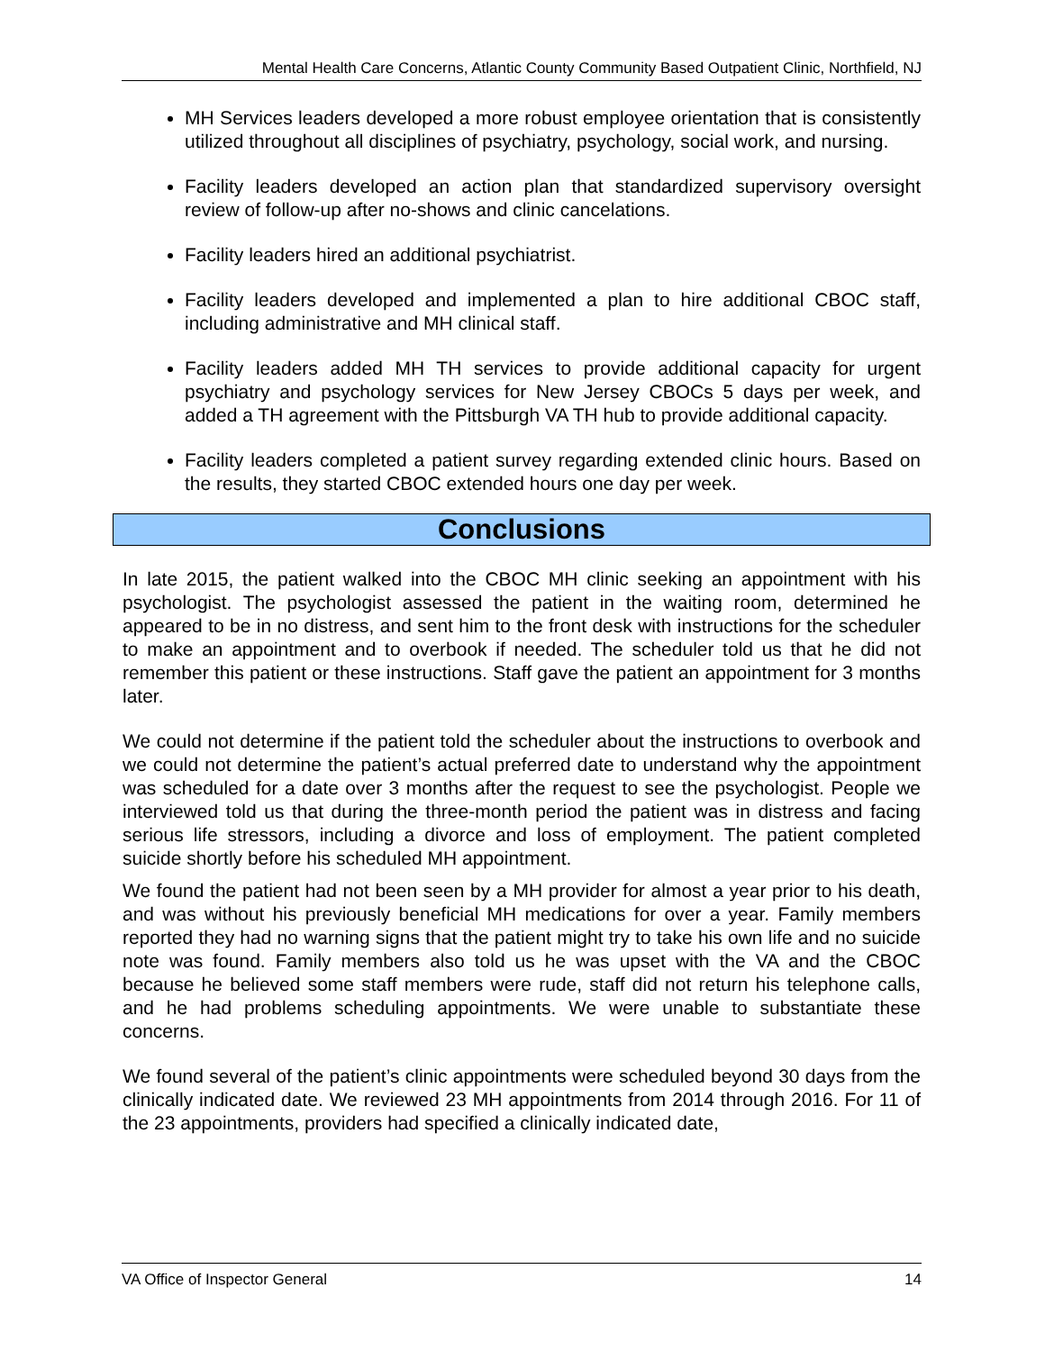Mental Health Care Concerns, Atlantic County Community Based Outpatient Clinic, Northfield, NJ
MH Services leaders developed a more robust employee orientation that is consistently utilized throughout all disciplines of psychiatry, psychology, social work, and nursing.
Facility leaders developed an action plan that standardized supervisory oversight review of follow-up after no-shows and clinic cancelations.
Facility leaders hired an additional psychiatrist.
Facility leaders developed and implemented a plan to hire additional CBOC staff, including administrative and MH clinical staff.
Facility leaders added MH TH services to provide additional capacity for urgent psychiatry and psychology services for New Jersey CBOCs 5 days per week, and added a TH agreement with the Pittsburgh VA TH hub to provide additional capacity.
Facility leaders completed a patient survey regarding extended clinic hours. Based on the results, they started CBOC extended hours one day per week.
Conclusions
In late 2015, the patient walked into the CBOC MH clinic seeking an appointment with his psychologist. The psychologist assessed the patient in the waiting room, determined he appeared to be in no distress, and sent him to the front desk with instructions for the scheduler to make an appointment and to overbook if needed. The scheduler told us that he did not remember this patient or these instructions. Staff gave the patient an appointment for 3 months later.
We could not determine if the patient told the scheduler about the instructions to overbook and we could not determine the patient’s actual preferred date to understand why the appointment was scheduled for a date over 3 months after the request to see the psychologist. People we interviewed told us that during the three-month period the patient was in distress and facing serious life stressors, including a divorce and loss of employment. The patient completed suicide shortly before his scheduled MH appointment.
We found the patient had not been seen by a MH provider for almost a year prior to his death, and was without his previously beneficial MH medications for over a year. Family members reported they had no warning signs that the patient might try to take his own life and no suicide note was found. Family members also told us he was upset with the VA and the CBOC because he believed some staff members were rude, staff did not return his telephone calls, and he had problems scheduling appointments. We were unable to substantiate these concerns.
We found several of the patient’s clinic appointments were scheduled beyond 30 days from the clinically indicated date. We reviewed 23 MH appointments from 2014 through 2016. For 11 of the 23 appointments, providers had specified a clinically indicated date,
VA Office of Inspector General 14